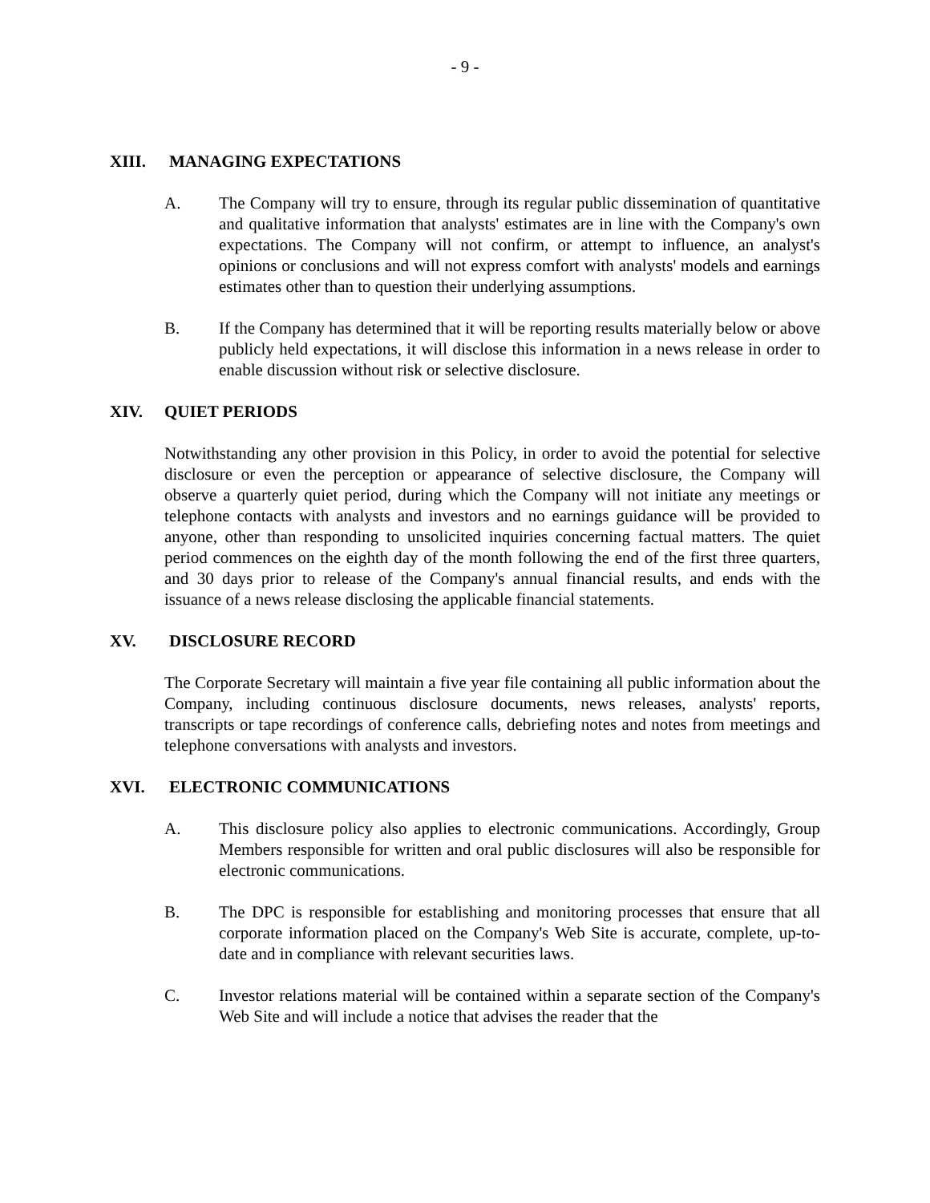- 9 -
XIII. MANAGING EXPECTATIONS
A. The Company will try to ensure, through its regular public dissemination of quantitative and qualitative information that analysts' estimates are in line with the Company's own expectations. The Company will not confirm, or attempt to influence, an analyst's opinions or conclusions and will not express comfort with analysts' models and earnings estimates other than to question their underlying assumptions.
B. If the Company has determined that it will be reporting results materially below or above publicly held expectations, it will disclose this information in a news release in order to enable discussion without risk or selective disclosure.
XIV. QUIET PERIODS
Notwithstanding any other provision in this Policy, in order to avoid the potential for selective disclosure or even the perception or appearance of selective disclosure, the Company will observe a quarterly quiet period, during which the Company will not initiate any meetings or telephone contacts with analysts and investors and no earnings guidance will be provided to anyone, other than responding to unsolicited inquiries concerning factual matters. The quiet period commences on the eighth day of the month following the end of the first three quarters, and 30 days prior to release of the Company's annual financial results, and ends with the issuance of a news release disclosing the applicable financial statements.
XV. DISCLOSURE RECORD
The Corporate Secretary will maintain a five year file containing all public information about the Company, including continuous disclosure documents, news releases, analysts' reports, transcripts or tape recordings of conference calls, debriefing notes and notes from meetings and telephone conversations with analysts and investors.
XVI. ELECTRONIC COMMUNICATIONS
A. This disclosure policy also applies to electronic communications. Accordingly, Group Members responsible for written and oral public disclosures will also be responsible for electronic communications.
B. The DPC is responsible for establishing and monitoring processes that ensure that all corporate information placed on the Company's Web Site is accurate, complete, up-to-date and in compliance with relevant securities laws.
C. Investor relations material will be contained within a separate section of the Company's Web Site and will include a notice that advises the reader that the